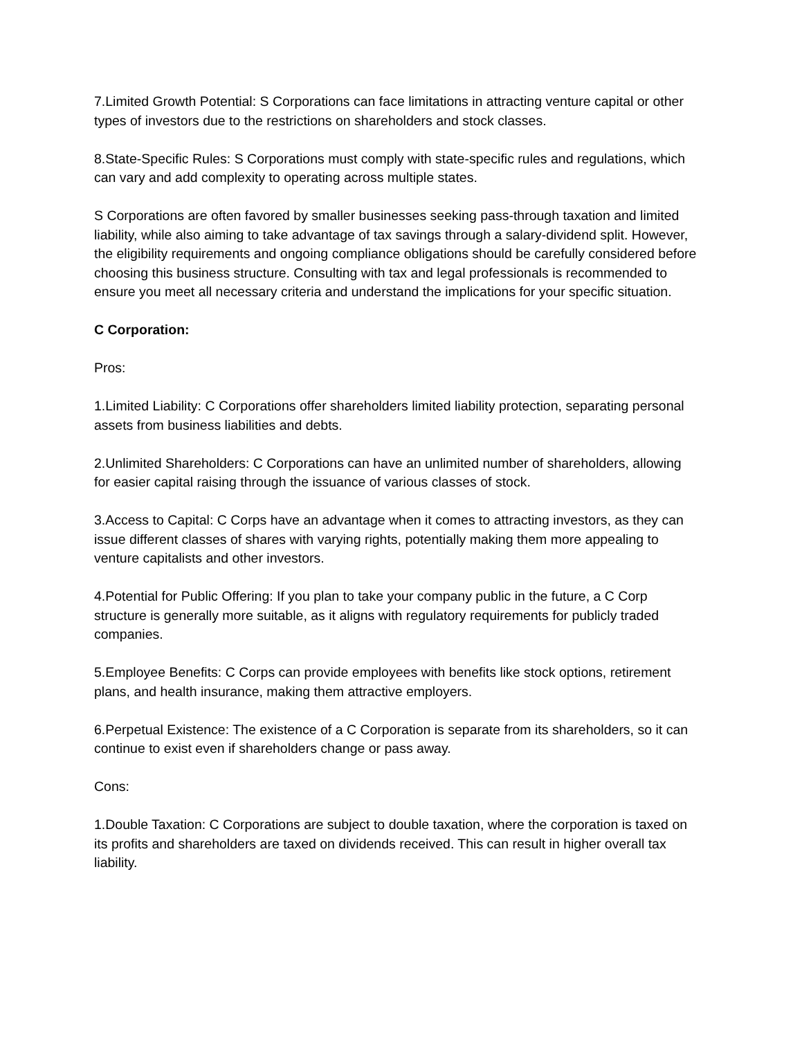7.Limited Growth Potential: S Corporations can face limitations in attracting venture capital or other types of investors due to the restrictions on shareholders and stock classes.
8.State-Specific Rules: S Corporations must comply with state-specific rules and regulations, which can vary and add complexity to operating across multiple states.
S Corporations are often favored by smaller businesses seeking pass-through taxation and limited liability, while also aiming to take advantage of tax savings through a salary-dividend split. However, the eligibility requirements and ongoing compliance obligations should be carefully considered before choosing this business structure. Consulting with tax and legal professionals is recommended to ensure you meet all necessary criteria and understand the implications for your specific situation.
C Corporation:
Pros:
1.Limited Liability: C Corporations offer shareholders limited liability protection, separating personal assets from business liabilities and debts.
2.Unlimited Shareholders: C Corporations can have an unlimited number of shareholders, allowing for easier capital raising through the issuance of various classes of stock.
3.Access to Capital: C Corps have an advantage when it comes to attracting investors, as they can issue different classes of shares with varying rights, potentially making them more appealing to venture capitalists and other investors.
4.Potential for Public Offering: If you plan to take your company public in the future, a C Corp structure is generally more suitable, as it aligns with regulatory requirements for publicly traded companies.
5.Employee Benefits: C Corps can provide employees with benefits like stock options, retirement plans, and health insurance, making them attractive employers.
6.Perpetual Existence: The existence of a C Corporation is separate from its shareholders, so it can continue to exist even if shareholders change or pass away.
Cons:
1.Double Taxation: C Corporations are subject to double taxation, where the corporation is taxed on its profits and shareholders are taxed on dividends received. This can result in higher overall tax liability.